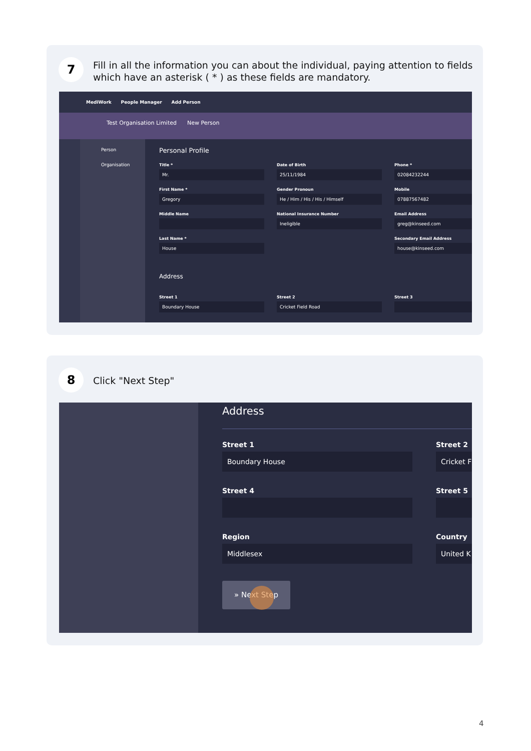7
Fill in all the information you can about the individual, paying attention to fields which have an asterisk ( * ) as these fields are mandatory.
MediWork People Manager Add Person
Test Organisation Limited New Person
Person
Organisation
Personal Profile
Title *
Mr.
First Name *
Gregory
Middle Name
Last Name *
House
Date of Birth
25/11/1984
Gender Pronoun
He / Him / His / His / Himself
National Insurance Number
Ineligible
Phone *
02084232244
Mobile
07887567482
Email Address
greg@kinseed.com
Secondary Email Address
house@kinseed.com
Address
Street 1
Boundary House
Street 2
Cricket Field Road
Street 3
8
Click "Next Step"
Address
Street 1
Boundary House
Street 4
Region
Middlesex
Street 2
Cricket F
Street 5
Country
United K
» Next Step
4